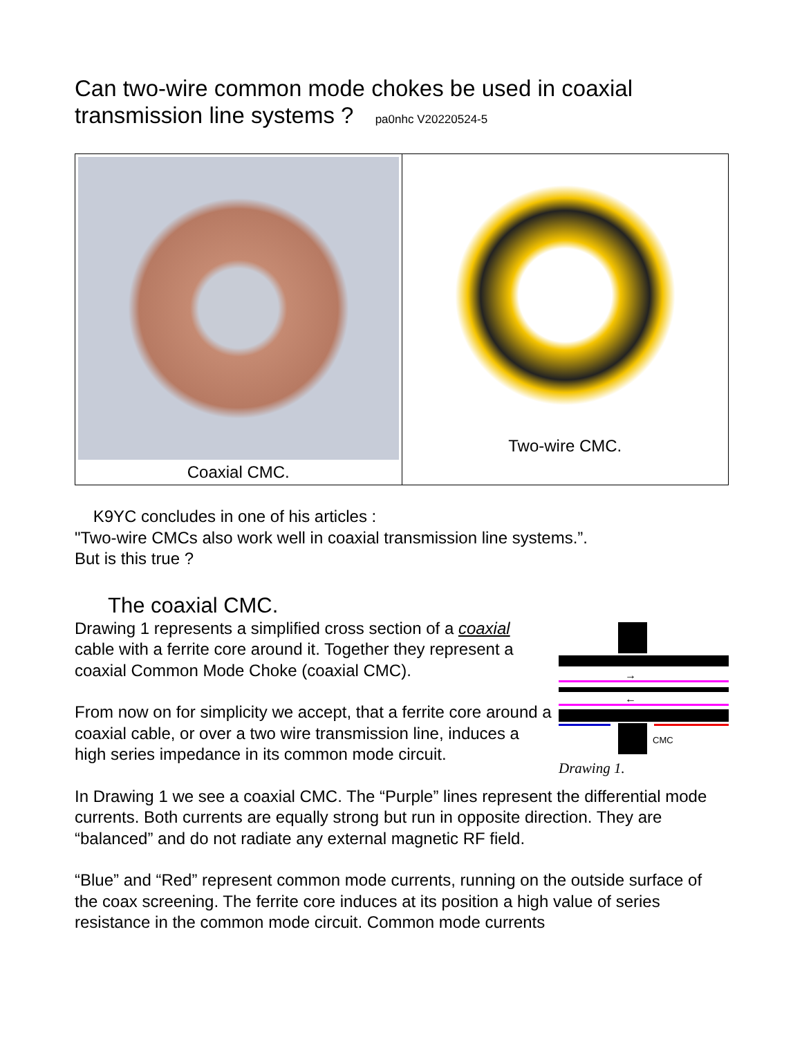Can two-wire common mode chokes be used in coaxial transmission line systems ? pa0nhc V20220524-5
Coaxial CMC. Two-wire CMC.
K9YC concludes in one of his articles :
"Two-wire CMCs also work well in coaxial transmission line systems.”.
But is this true ?
The coaxial CMC.
→
←
CMC
Drawing 1.
Drawing 1 represents a simplified cross section of a coaxial cable with a ferrite core around it. Together they represent a coaxial Common Mode Choke (coaxial CMC).
From now on for simplicity we accept, that a ferrite core around a coaxial cable, or over a two wire transmission line, induces a high series impedance in its common mode circuit.
In Drawing 1 we see a coaxial CMC. The “Purple” lines represent the differential mode currents. Both currents are equally strong but run in opposite direction. They are “balanced” and do not radiate any external magnetic RF field.
“Blue” and “Red” represent common mode currents, running on the outside surface of the coax screening. The ferrite core induces at its position a high value of series resistance in the common mode circuit. Common mode currents